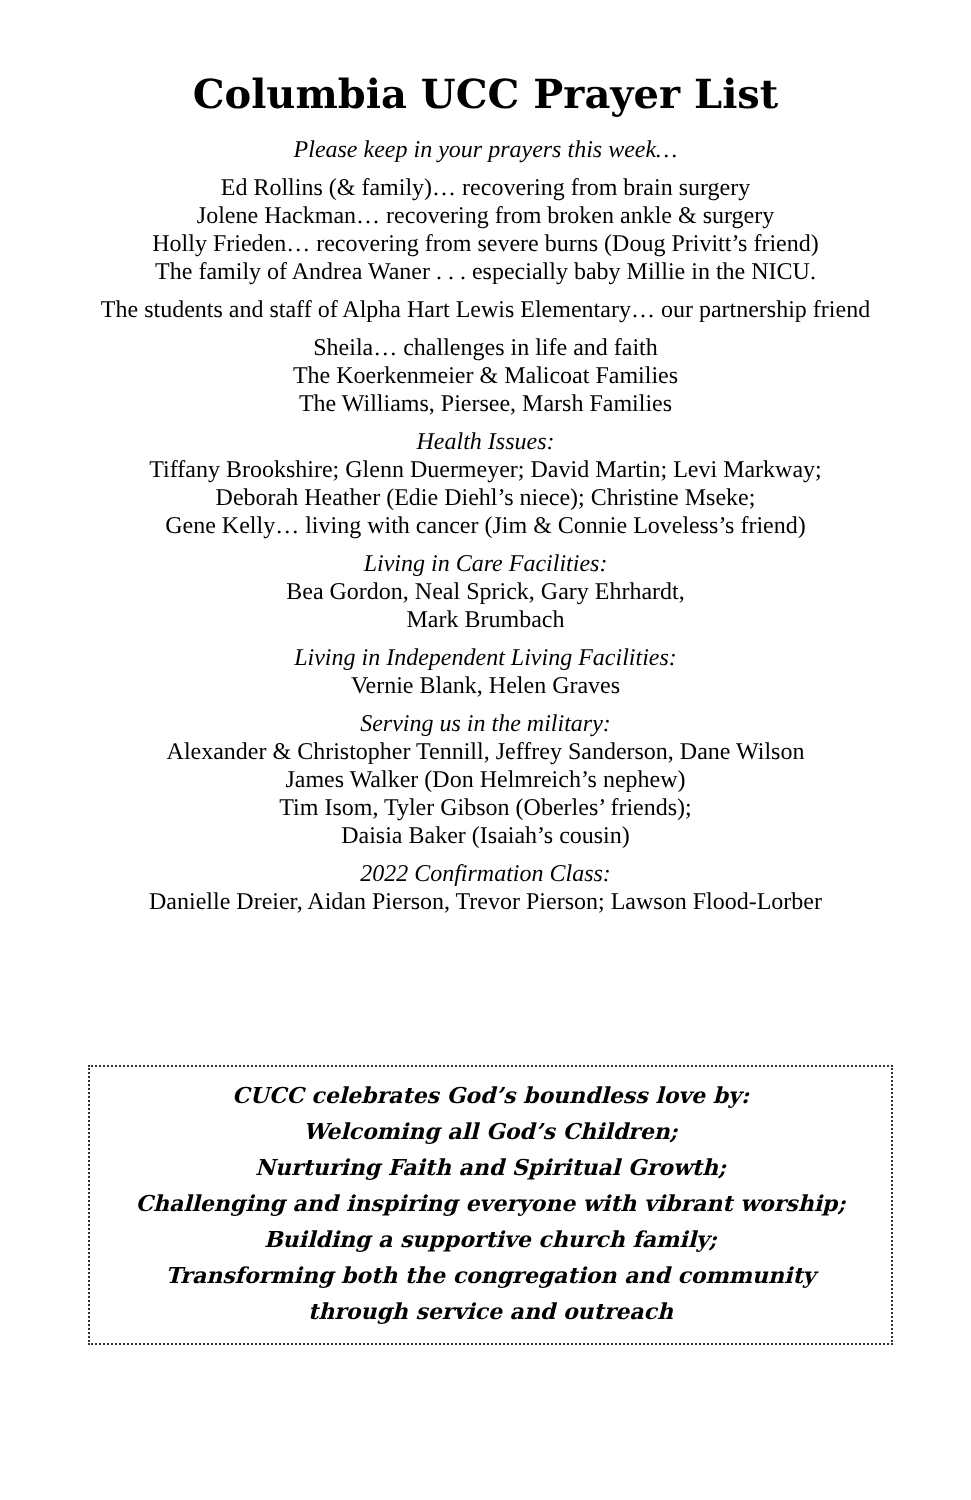Columbia UCC Prayer List
Please keep in your prayers this week…
Ed Rollins (& family)… recovering from brain surgery
Jolene Hackman… recovering from broken ankle & surgery
Holly Frieden… recovering from severe burns (Doug Privitt’s friend)
The family of Andrea Waner . . . especially baby Millie in the NICU.
The students and staff of Alpha Hart Lewis Elementary… our partnership friend
Sheila… challenges in life and faith
The Koerkenmeier & Malicoat Families
The Williams, Piersee, Marsh Families
Health Issues:
Tiffany Brookshire; Glenn Duermeyer; David Martin; Levi Markway;
Deborah Heather (Edie Diehl’s niece); Christine Mseke;
Gene Kelly… living with cancer (Jim & Connie Loveless’s friend)
Living in Care Facilities:
Bea Gordon, Neal Sprick, Gary Ehrhardt,
Mark Brumbach
Living in Independent Living Facilities:
Vernie Blank, Helen Graves
Serving us in the military:
Alexander & Christopher Tennill, Jeffrey Sanderson, Dane Wilson
James Walker (Don Helmreich’s nephew)
Tim Isom, Tyler Gibson (Oberles’ friends);
Daisia Baker (Isaiah’s cousin)
2022 Confirmation Class:
Danielle Dreier, Aidan Pierson, Trevor Pierson; Lawson Flood-Lorber
CUCC celebrates God’s boundless love by:
Welcoming all God’s Children;
Nurturing Faith and Spiritual Growth;
Challenging and inspiring everyone with vibrant worship;
Building a supportive church family;
Transforming both the congregation and community
through service and outreach